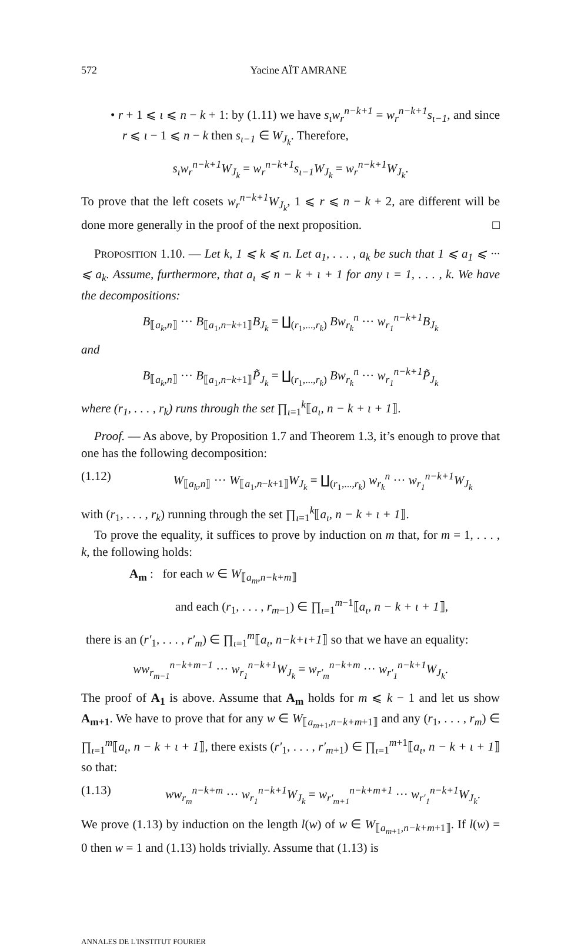572 Yacine AÏT AMRANE
• r + 1 ⩽ ι ⩽ n − k + 1: by (1.11) we have s<sub>ι</sub>w<sub>r</sub><sup>n−k+1</sup> = w<sub>r</sub><sup>n−k+1</sup>s<sub>ι−1</sub>, and since r ⩽ ι − 1 ⩽ n − k then s<sub>ι−1</sub> ∈ W<sub>J<sub>k</sub></sub>. Therefore,
s<sub>ι</sub>w<sub>r</sub><sup>n−k+1</sup>W<sub>J<sub>k</sub></sub> = w<sub>r</sub><sup>n−k+1</sup>s<sub>ι−1</sub>W<sub>J<sub>k</sub></sub> = w<sub>r</sub><sup>n−k+1</sup>W<sub>J<sub>k</sub></sub>.
To prove that the left cosets w<sub>r</sub><sup>n−k+1</sup>W<sub>J<sub>k</sub></sub>, 1 ⩽ r ⩽ n − k + 2, are different will be done more generally in the proof of the next proposition. □
PROPOSITION 1.10. — Let k, 1 ⩽ k ⩽ n. Let a<sub>1</sub>, . . . , a<sub>k</sub> be such that 1 ⩽ a<sub>1</sub> ⩽ ··· ⩽ a<sub>k</sub>. Assume, furthermore, that a<sub>ι</sub> ⩽ n − k + ι + 1 for any ι = 1, . . . , k. We have the decompositions:
B<sub>⟦a<sub>k</sub>,n⟧</sub> ··· B<sub>⟦a<sub>1</sub>,n−k+1⟧</sub>B<sub>J<sub>k</sub></sub> = ∐<sub>(r<sub>1</sub>,...,r<sub>k</sub>)</sub> Bw<sub>r<sub>k</sub></sub><sup>n</sup> ··· w<sub>r<sub>1</sub></sub><sup>n−k+1</sup>B<sub>J<sub>k</sub></sub>
and
B<sub>⟦a<sub>k</sub>,n⟧</sub> ··· B<sub>⟦a<sub>1</sub>,n−k+1⟧</sub>P̃<sub>J<sub>k</sub></sub> = ∐<sub>(r<sub>1</sub>,...,r<sub>k</sub>)</sub> Bw<sub>r<sub>k</sub></sub><sup>n</sup> ··· w<sub>r<sub>1</sub></sub><sup>n−k+1</sup>P̃<sub>J<sub>k</sub></sub>
where (r<sub>1</sub>, . . . , r<sub>k</sub>) runs through the set ∏<sub>ι=1</sub><sup>k</sup>⟦a<sub>ι</sub>, n − k + ι + 1⟧.
Proof. — As above, by Proposition 1.7 and Theorem 1.3, it’s enough to prove that one has the following decomposition:
(1.12) W<sub>⟦a<sub>k</sub>,n⟧</sub> ··· W<sub>⟦a<sub>1</sub>,n−k+1⟧</sub>W<sub>J<sub>k</sub></sub> = ∐<sub>(r<sub>1</sub>,...,r<sub>k</sub>)</sub> w<sub>r<sub>k</sub></sub><sup>n</sup> ··· w<sub>r<sub>1</sub></sub><sup>n−k+1</sup>W<sub>J<sub>k</sub></sub>
with (r<sub>1</sub>, . . . , r<sub>k</sub>) running through the set ∏<sub>ι=1</sub><sup>k</sup>⟦a<sub>ι</sub>, n − k + ι + 1⟧.
To prove the equality, it suffices to prove by induction on m that, for m = 1, . . . , k, the following holds:
A<sub>m</sub> : for each w ∈ W<sub>⟦a<sub>m</sub>,n−k+m⟧</sub>
and each (r<sub>1</sub>, . . . , r<sub>m−1</sub>) ∈ ∏<sub>ι=1</sub><sup>m−1</sup>⟦a<sub>ι</sub>, n − k + ι + 1⟧,
there is an (r′<sub>1</sub>, . . . , r′<sub>m</sub>) ∈ ∏<sub>ι=1</sub><sup>m</sup>⟦a<sub>ι</sub>, n−k+ι+1⟧ so that we have an equality:
ww<sub>r<sub>m−1</sub></sub><sup>n−k+m−1</sup> ··· w<sub>r<sub>1</sub></sub><sup>n−k+1</sup>W<sub>J<sub>k</sub></sub> = w<sub>r′<sub>m</sub></sub><sup>n−k+m</sup> ··· w<sub>r′<sub>1</sub></sub><sup>n−k+1</sup>W<sub>J<sub>k</sub></sub>.
The proof of A<sub>1</sub> is above. Assume that A<sub>m</sub> holds for m ⩽ k − 1 and let us show A<sub>m+1</sub>. We have to prove that for any w ∈ W<sub>⟦a<sub>m+1</sub>,n−k+m+1⟧</sub> and any (r<sub>1</sub>, . . . , r<sub>m</sub>) ∈ ∏<sub>ι=1</sub><sup>m</sup>⟦a<sub>ι</sub>, n − k + ι + 1⟧, there exists (r′<sub>1</sub>, . . . , r′<sub>m+1</sub>) ∈ ∏<sub>ι=1</sub><sup>m+1</sup>⟦a<sub>ι</sub>, n − k + ι + 1⟧ so that:
(1.13) ww<sub>r<sub>m</sub></sub><sup>n−k+m</sup> ··· w<sub>r<sub>1</sub></sub><sup>n−k+1</sup>W<sub>J<sub>k</sub></sub> = w<sub>r′<sub>m+1</sub></sub><sup>n−k+m+1</sup> ··· w<sub>r′<sub>1</sub></sub><sup>n−k+1</sup>W<sub>J<sub>k</sub></sub>.
We prove (1.13) by induction on the length l(w) of w ∈ W<sub>⟦a<sub>m+1</sub>,n−k+m+1⟧</sub>. If l(w) = 0 then w = 1 and (1.13) holds trivially. Assume that (1.13) is
ANNALES DE L'INSTITUT FOURIER